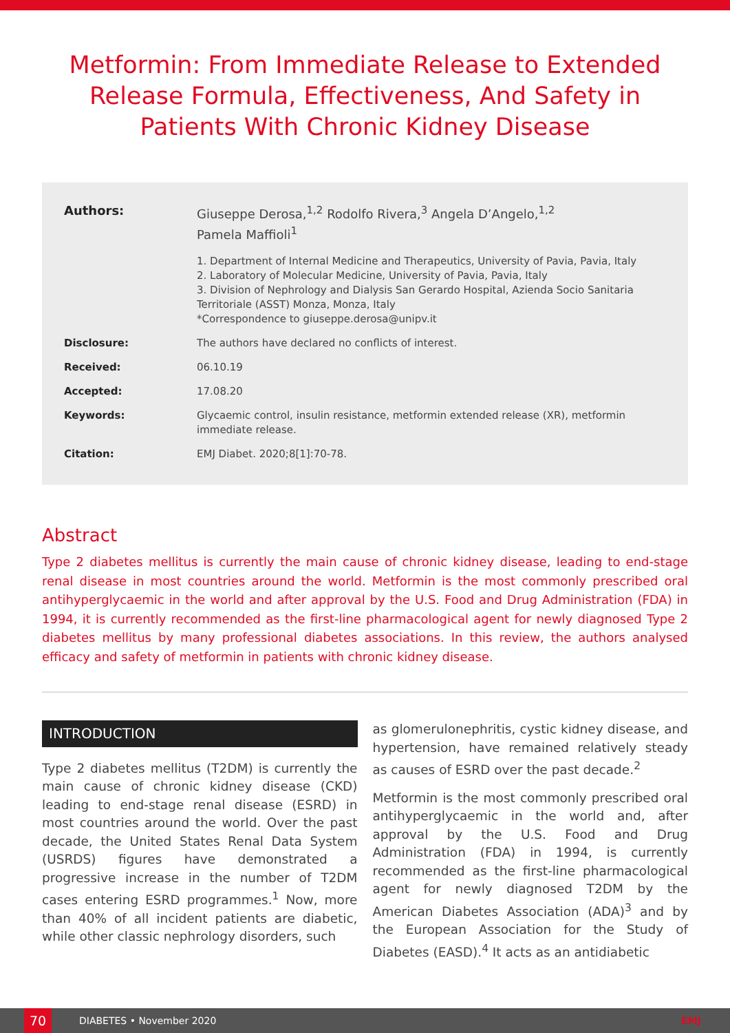Metformin: From Immediate Release to Extended Release Formula, Effectiveness, And Safety in Patients With Chronic Kidney Disease
Authors: Giuseppe Derosa,<sup>1,2</sup> Rodolfo Rivera,<sup>3</sup> Angela D’Angelo,<sup>1,2</sup>
Pamela Maffioli<sup>1</sup>
1. Department of Internal Medicine and Therapeutics, University of Pavia, Pavia, Italy
2. Laboratory of Molecular Medicine, University of Pavia, Pavia, Italy
3. Division of Nephrology and Dialysis San Gerardo Hospital, Azienda Socio Sanitaria Territoriale (ASST) Monza, Monza, Italy
*Correspondence to giuseppe.derosa@unipv.it
Disclosure: The authors have declared no conflicts of interest.
Received: 06.10.19
Accepted: 17.08.20
Keywords: Glycaemic control, insulin resistance, metformin extended release (XR), metformin immediate release.
Citation: EMJ Diabet. 2020;8[1]:70-78.
Abstract
Type 2 diabetes mellitus is currently the main cause of chronic kidney disease, leading to end-stage renal disease in most countries around the world. Metformin is the most commonly prescribed oral antihyperglycaemic in the world and after approval by the U.S. Food and Drug Administration (FDA) in 1994, it is currently recommended as the first-line pharmacological agent for newly diagnosed Type 2 diabetes mellitus by many professional diabetes associations. In this review, the authors analysed efficacy and safety of metformin in patients with chronic kidney disease.
INTRODUCTION
Type 2 diabetes mellitus (T2DM) is currently the main cause of chronic kidney disease (CKD) leading to end-stage renal disease (ESRD) in most countries around the world. Over the past decade, the United States Renal Data System (USRDS) figures have demonstrated a progressive increase in the number of T2DM cases entering ESRD programmes.<sup>1</sup> Now, more than 40% of all incident patients are diabetic, while other classic nephrology disorders, such
as glomerulonephritis, cystic kidney disease, and hypertension, have remained relatively steady as causes of ESRD over the past decade.<sup>2</sup>
Metformin is the most commonly prescribed oral antihyperglycaemic in the world and, after approval by the U.S. Food and Drug Administration (FDA) in 1994, is currently recommended as the first-line pharmacological agent for newly diagnosed T2DM by the American Diabetes Association (ADA)<sup>3</sup> and by the European Association for the Study of Diabetes (EASD).<sup>4</sup> It acts as an antidiabetic
70
DIABETES • November 2020 EMJ